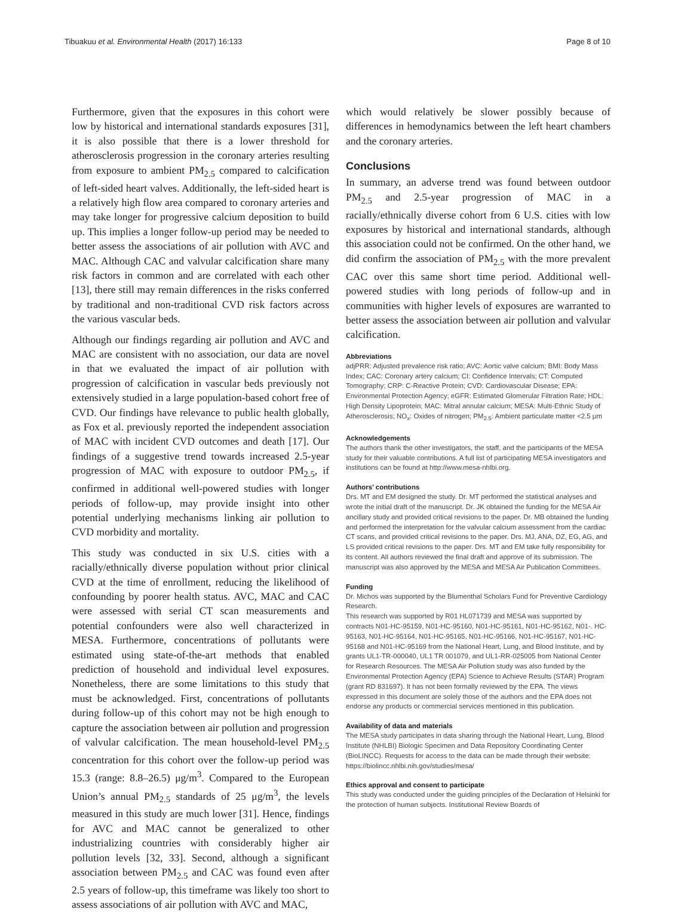Tibuakuu et al. Environmental Health (2017) 16:133 Page 8 of 10
Furthermore, given that the exposures in this cohort were low by historical and international standards exposures [31], it is also possible that there is a lower threshold for atherosclerosis progression in the coronary arteries resulting from exposure to ambient PM<sub>2.5</sub> compared to calcification of left-sided heart valves. Additionally, the left-sided heart is a relatively high flow area compared to coronary arteries and may take longer for progressive calcium deposition to build up. This implies a longer follow-up period may be needed to better assess the associations of air pollution with AVC and MAC. Although CAC and valvular calcification share many risk factors in common and are correlated with each other [13], there still may remain differences in the risks conferred by traditional and non-traditional CVD risk factors across the various vascular beds.
Although our findings regarding air pollution and AVC and MAC are consistent with no association, our data are novel in that we evaluated the impact of air pollution with progression of calcification in vascular beds previously not extensively studied in a large population-based cohort free of CVD. Our findings have relevance to public health globally, as Fox et al. previously reported the independent association of MAC with incident CVD outcomes and death [17]. Our findings of a suggestive trend towards increased 2.5-year progression of MAC with exposure to outdoor PM<sub>2.5</sub>, if confirmed in additional well-powered studies with longer periods of follow-up, may provide insight into other potential underlying mechanisms linking air pollution to CVD morbidity and mortality.
This study was conducted in six U.S. cities with a racially/ethnically diverse population without prior clinical CVD at the time of enrollment, reducing the likelihood of confounding by poorer health status. AVC, MAC and CAC were assessed with serial CT scan measurements and potential confounders were also well characterized in MESA. Furthermore, concentrations of pollutants were estimated using state-of-the-art methods that enabled prediction of household and individual level exposures. Nonetheless, there are some limitations to this study that must be acknowledged. First, concentrations of pollutants during follow-up of this cohort may not be high enough to capture the association between air pollution and progression of valvular calcification. The mean household-level PM<sub>2.5</sub> concentration for this cohort over the follow-up period was 15.3 (range: 8.8–26.5) μg/m<sup>3</sup>. Compared to the European Union’s annual PM<sub>2.5</sub> standards of 25 μg/m<sup>3</sup>, the levels measured in this study are much lower [31]. Hence, findings for AVC and MAC cannot be generalized to other industrializing countries with considerably higher air pollution levels [32, 33]. Second, although a significant association between PM<sub>2.5</sub> and CAC was found even after 2.5 years of follow-up, this timeframe was likely too short to assess associations of air pollution with AVC and MAC,
which would relatively be slower possibly because of differences in hemodynamics between the left heart chambers and the coronary arteries.
Conclusions
In summary, an adverse trend was found between outdoor PM<sub>2.5</sub> and 2.5-year progression of MAC in a racially/ethnically diverse cohort from 6 U.S. cities with low exposures by historical and international standards, although this association could not be confirmed. On the other hand, we did confirm the association of PM<sub>2.5</sub> with the more prevalent CAC over this same short time period. Additional well-powered studies with long periods of follow-up and in communities with higher levels of exposures are warranted to better assess the association between air pollution and valvular calcification.
Abbreviations
adjPRR: Adjusted prevalence risk ratio; AVC: Aortic valve calcium; BMI: Body Mass Index; CAC: Coronary artery calcium; CI: Confidence Intervals; CT: Computed Tomography; CRP: C-Reactive Protein; CVD: Cardiovascular Disease; EPA: Environmental Protection Agency; eGFR: Estimated Glomerular Filtration Rate; HDL: High Density Lipoprotein; MAC: Mitral annular calcium; MESA: Multi-Ethnic Study of Atherosclerosis; NO<sub>x</sub>: Oxides of nitrogen; PM<sub>2.5</sub>: Ambient particulate matter <2.5 μm
Acknowledgements
The authors thank the other investigators, the staff, and the participants of the MESA study for their valuable contributions. A full list of participating MESA investigators and institutions can be found at http://www.mesa-nhlbi.org.
Authors’ contributions
Drs. MT and EM designed the study. Dr. MT performed the statistical analyses and wrote the initial draft of the manuscript. Dr. JK obtained the funding for the MESA Air ancillary study and provided critical revisions to the paper. Dr. MB obtained the funding and performed the interpretation for the valvular calcium assessment from the cardiac CT scans, and provided critical revisions to the paper. Drs. MJ, ANA, DZ, EG, AG, and LS provided critical revisions to the paper. Drs. MT and EM take fully responsibility for its content. All authors reviewed the final draft and approve of its submission. The manuscript was also approved by the MESA and MESA Air Publication Committees.
Funding
Dr. Michos was supported by the Blumenthal Scholars Fund for Preventive Cardiology Research.
This research was supported by R01 HL071739 and MESA was supported by contracts N01-HC-95159, N01-HC-95160, N01-HC-95161, N01-HC-95162, N01-. HC-95163, N01-HC-95164, N01-HC-95165, N01-HC-95166, N01-HC-95167, N01-HC-95168 and N01-HC-95169 from the National Heart, Lung, and Blood Institute, and by grants UL1-TR-000040, UL1 TR 001079, and UL1-RR-025005 from National Center for Research Resources. The MESA Air Pollution study was also funded by the Environmental Protection Agency (EPA) Science to Achieve Results (STAR) Program (grant RD 831697). It has not been formally reviewed by the EPA. The views expressed in this document are solely those of the authors and the EPA does not endorse any products or commercial services mentioned in this publication.
Availability of data and materials
The MESA study participates in data sharing through the National Heart, Lung, Blood Institute (NHLBI) Biologic Specimen and Data Repository Coordinating Center (BioLINCC). Requests for access to the data can be made through their website: https://biolincc.nhlbi.nih.gov/studies/mesa/
Ethics approval and consent to participate
This study was conducted under the guiding principles of the Declaration of Helsinki for the protection of human subjects. Institutional Review Boards of